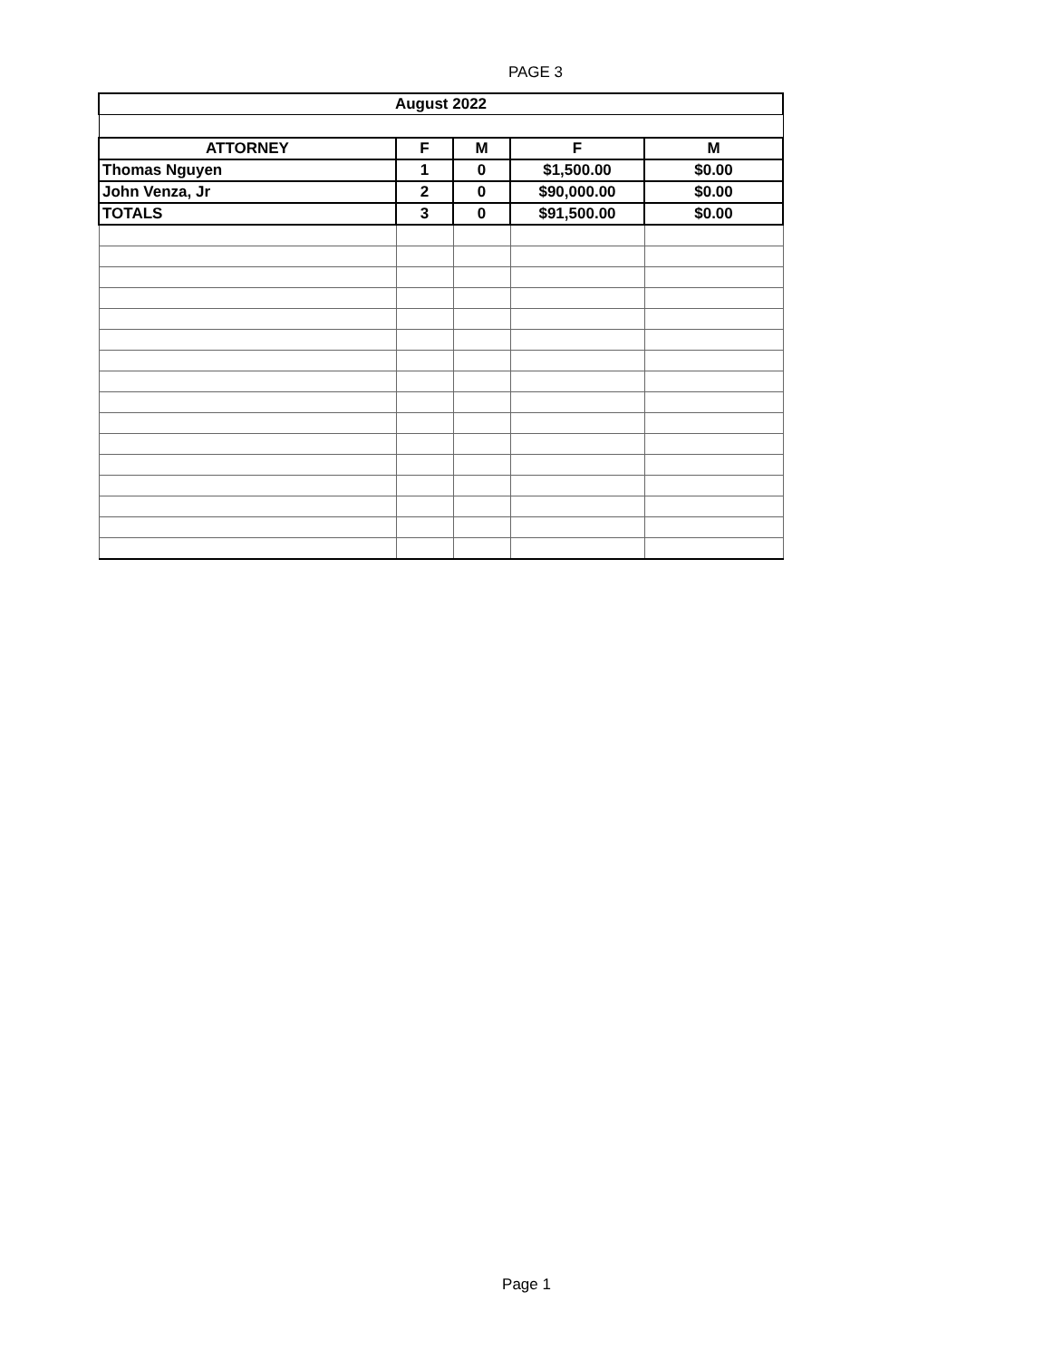PAGE 3
| August 2022 | | | | |
| ATTORNEY | F | M | F | M |
| Thomas Nguyen | 1 | 0 | $1,500.00 | $0.00 |
| John Venza, Jr | 2 | 0 | $90,000.00 | $0.00 |
| TOTALS | 3 | 0 | $91,500.00 | $0.00 |
Page 1